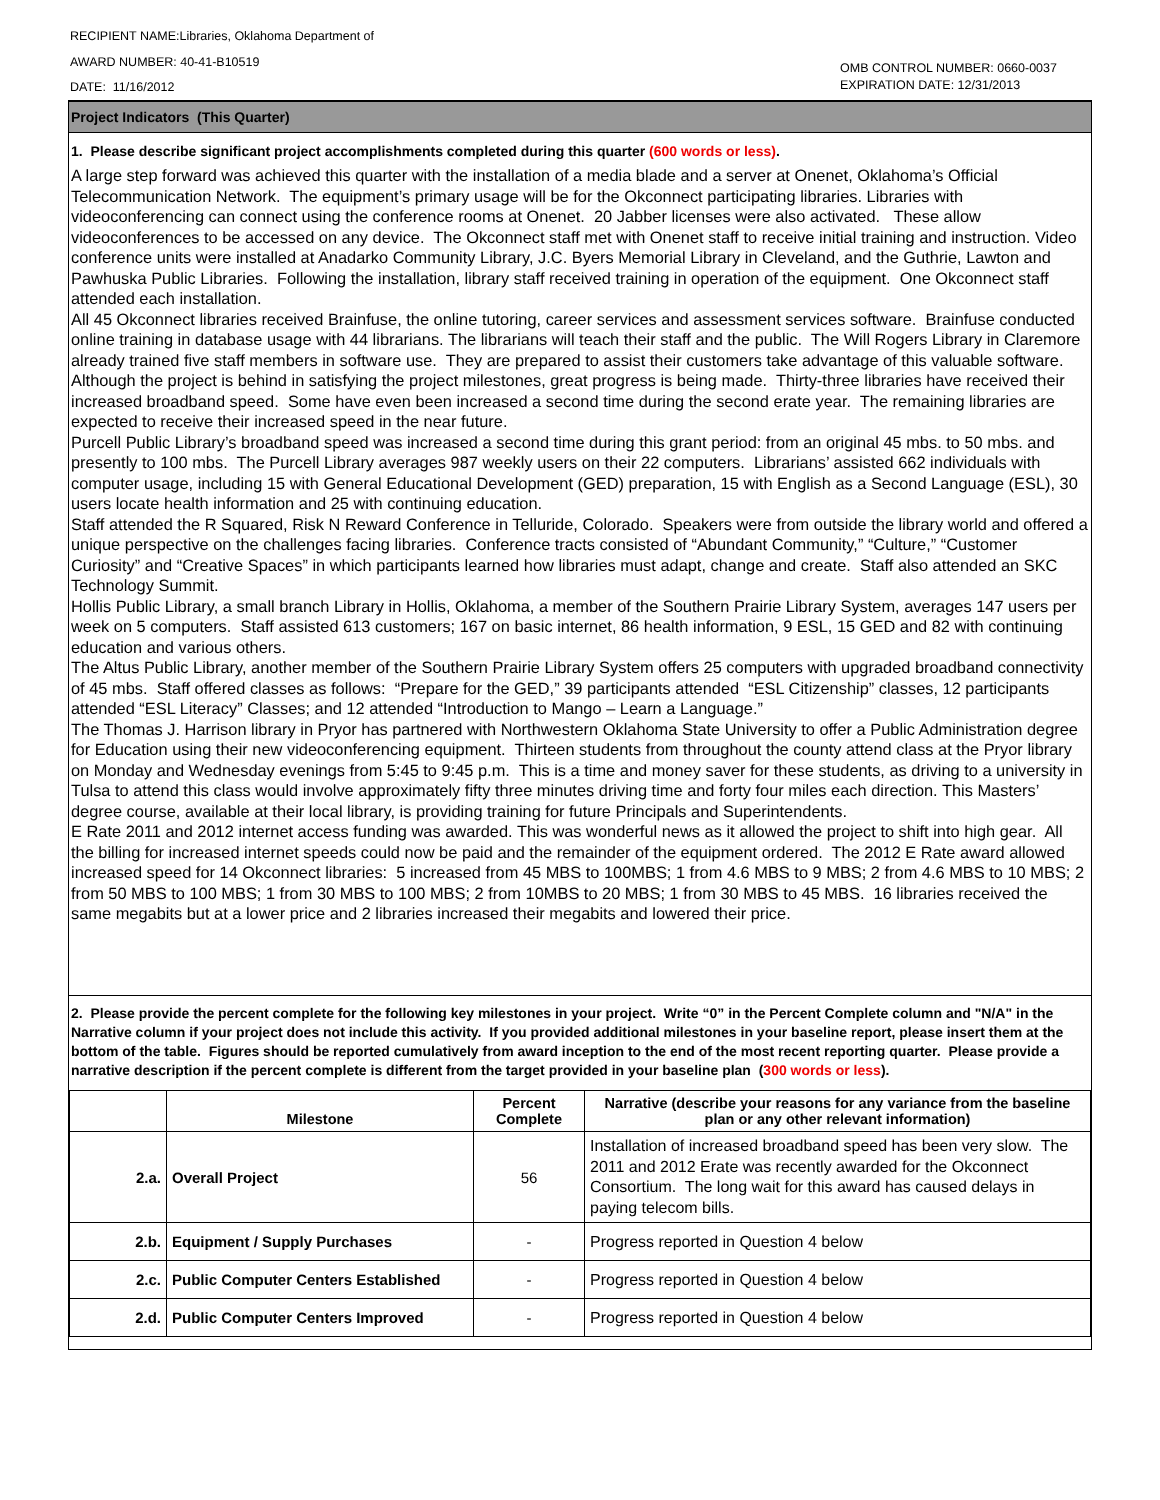RECIPIENT NAME:Libraries, Oklahoma Department of
AWARD NUMBER: 40-41-B10519
DATE: 11/16/2012
OMB CONTROL NUMBER: 0660-0037
EXPIRATION DATE: 12/31/2013
Project Indicators (This Quarter)
1. Please describe significant project accomplishments completed during this quarter (600 words or less).
A large step forward was achieved this quarter with the installation of a media blade and a server at Onenet, Oklahoma’s Official Telecommunication Network. The equipment’s primary usage will be for the Okconnect participating libraries. Libraries with videoconferencing can connect using the conference rooms at Onenet. 20 Jabber licenses were also activated. These allow videoconferences to be accessed on any device. The Okconnect staff met with Onenet staff to receive initial training and instruction. Video conference units were installed at Anadarko Community Library, J.C. Byers Memorial Library in Cleveland, and the Guthrie, Lawton and Pawhuska Public Libraries. Following the installation, library staff received training in operation of the equipment. One Okconnect staff attended each installation.
All 45 Okconnect libraries received Brainfuse, the online tutoring, career services and assessment services software. Brainfuse conducted online training in database usage with 44 librarians. The librarians will teach their staff and the public. The Will Rogers Library in Claremore already trained five staff members in software use. They are prepared to assist their customers take advantage of this valuable software.
Although the project is behind in satisfying the project milestones, great progress is being made. Thirty-three libraries have received their increased broadband speed. Some have even been increased a second time during the second erate year. The remaining libraries are expected to receive their increased speed in the near future.
Purcell Public Library’s broadband speed was increased a second time during this grant period: from an original 45 mbs. to 50 mbs. and presently to 100 mbs. The Purcell Library averages 987 weekly users on their 22 computers. Librarians’ assisted 662 individuals with computer usage, including 15 with General Educational Development (GED) preparation, 15 with English as a Second Language (ESL), 30 users locate health information and 25 with continuing education.
Staff attended the R Squared, Risk N Reward Conference in Telluride, Colorado. Speakers were from outside the library world and offered a unique perspective on the challenges facing libraries. Conference tracts consisted of “Abundant Community,” “Culture,” “Customer Curiosity” and “Creative Spaces” in which participants learned how libraries must adapt, change and create. Staff also attended an SKC Technology Summit.
Hollis Public Library, a small branch Library in Hollis, Oklahoma, a member of the Southern Prairie Library System, averages 147 users per week on 5 computers. Staff assisted 613 customers; 167 on basic internet, 86 health information, 9 ESL, 15 GED and 82 with continuing education and various others.
The Altus Public Library, another member of the Southern Prairie Library System offers 25 computers with upgraded broadband connectivity of 45 mbs. Staff offered classes as follows: “Prepare for the GED,” 39 participants attended “ESL Citizenship” classes, 12 participants attended “ESL Literacy” Classes; and 12 attended “Introduction to Mango – Learn a Language.”
The Thomas J. Harrison library in Pryor has partnered with Northwestern Oklahoma State University to offer a Public Administration degree for Education using their new videoconferencing equipment. Thirteen students from throughout the county attend class at the Pryor library on Monday and Wednesday evenings from 5:45 to 9:45 p.m. This is a time and money saver for these students, as driving to a university in Tulsa to attend this class would involve approximately fifty three minutes driving time and forty four miles each direction. This Masters’ degree course, available at their local library, is providing training for future Principals and Superintendents.
E Rate 2011 and 2012 internet access funding was awarded. This was wonderful news as it allowed the project to shift into high gear. All the billing for increased internet speeds could now be paid and the remainder of the equipment ordered. The 2012 E Rate award allowed increased speed for 14 Okconnect libraries: 5 increased from 45 MBS to 100MBS; 1 from 4.6 MBS to 9 MBS; 2 from 4.6 MBS to 10 MBS; 2 from 50 MBS to 100 MBS; 1 from 30 MBS to 100 MBS; 2 from 10MBS to 20 MBS; 1 from 30 MBS to 45 MBS. 16 libraries received the same megabits but at a lower price and 2 libraries increased their megabits and lowered their price.
2. Please provide the percent complete for the following key milestones in your project. Write “0” in the Percent Complete column and "N/A" in the Narrative column if your project does not include this activity. If you provided additional milestones in your baseline report, please insert them at the bottom of the table. Figures should be reported cumulatively from award inception to the end of the most recent reporting quarter. Please provide a narrative description if the percent complete is different from the target provided in your baseline plan (300 words or less).
| | Milestone | Percent Complete | Narrative (describe your reasons for any variance from the baseline plan or any other relevant information) |
| --- | --- | --- | --- |
| 2.a. | Overall Project | 56 | Installation of increased broadband speed has been very slow. The 2011 and 2012 Erate was recently awarded for the Okconnect Consortium. The long wait for this award has caused delays in paying telecom bills. |
| 2.b. | Equipment / Supply Purchases | - | Progress reported in Question 4 below |
| 2.c. | Public Computer Centers Established | - | Progress reported in Question 4 below |
| 2.d. | Public Computer Centers Improved | - | Progress reported in Question 4 below |